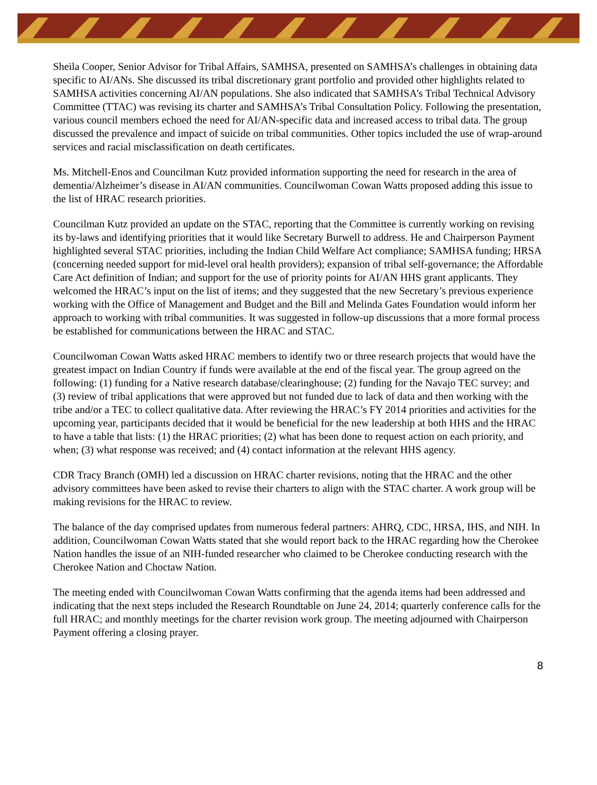Sheila Cooper, Senior Advisor for Tribal Affairs, SAMHSA, presented on SAMHSA’s challenges in obtaining data specific to AI/ANs. She discussed its tribal discretionary grant portfolio and provided other highlights related to SAMHSA activities concerning AI/AN populations. She also indicated that SAMHSA’s Tribal Technical Advisory Committee (TTAC) was revising its charter and SAMHSA’s Tribal Consultation Policy. Following the presentation, various council members echoed the need for AI/AN-specific data and increased access to tribal data. The group discussed the prevalence and impact of suicide on tribal communities. Other topics included the use of wrap-around services and racial misclassification on death certificates.
Ms. Mitchell-Enos and Councilman Kutz provided information supporting the need for research in the area of dementia/Alzheimer’s disease in AI/AN communities. Councilwoman Cowan Watts proposed adding this issue to the list of HRAC research priorities.
Councilman Kutz provided an update on the STAC, reporting that the Committee is currently working on revising its by-laws and identifying priorities that it would like Secretary Burwell to address. He and Chairperson Payment highlighted several STAC priorities, including the Indian Child Welfare Act compliance; SAMHSA funding; HRSA (concerning needed support for mid-level oral health providers); expansion of tribal self-governance; the Affordable Care Act definition of Indian; and support for the use of priority points for AI/AN HHS grant applicants. They welcomed the HRAC’s input on the list of items; and they suggested that the new Secretary’s previous experience working with the Office of Management and Budget and the Bill and Melinda Gates Foundation would inform her approach to working with tribal communities. It was suggested in follow-up discussions that a more formal process be established for communications between the HRAC and STAC.
Councilwoman Cowan Watts asked HRAC members to identify two or three research projects that would have the greatest impact on Indian Country if funds were available at the end of the fiscal year. The group agreed on the following: (1) funding for a Native research database/clearinghouse; (2) funding for the Navajo TEC survey; and (3) review of tribal applications that were approved but not funded due to lack of data and then working with the tribe and/or a TEC to collect qualitative data. After reviewing the HRAC’s FY 2014 priorities and activities for the upcoming year, participants decided that it would be beneficial for the new leadership at both HHS and the HRAC to have a table that lists: (1) the HRAC priorities; (2) what has been done to request action on each priority, and when; (3) what response was received; and (4) contact information at the relevant HHS agency.
CDR Tracy Branch (OMH) led a discussion on HRAC charter revisions, noting that the HRAC and the other advisory committees have been asked to revise their charters to align with the STAC charter. A work group will be making revisions for the HRAC to review.
The balance of the day comprised updates from numerous federal partners: AHRQ, CDC, HRSA, IHS, and NIH. In addition, Councilwoman Cowan Watts stated that she would report back to the HRAC regarding how the Cherokee Nation handles the issue of an NIH-funded researcher who claimed to be Cherokee conducting research with the Cherokee Nation and Choctaw Nation.
The meeting ended with Councilwoman Cowan Watts confirming that the agenda items had been addressed and indicating that the next steps included the Research Roundtable on June 24, 2014; quarterly conference calls for the full HRAC; and monthly meetings for the charter revision work group. The meeting adjourned with Chairperson Payment offering a closing prayer.
8